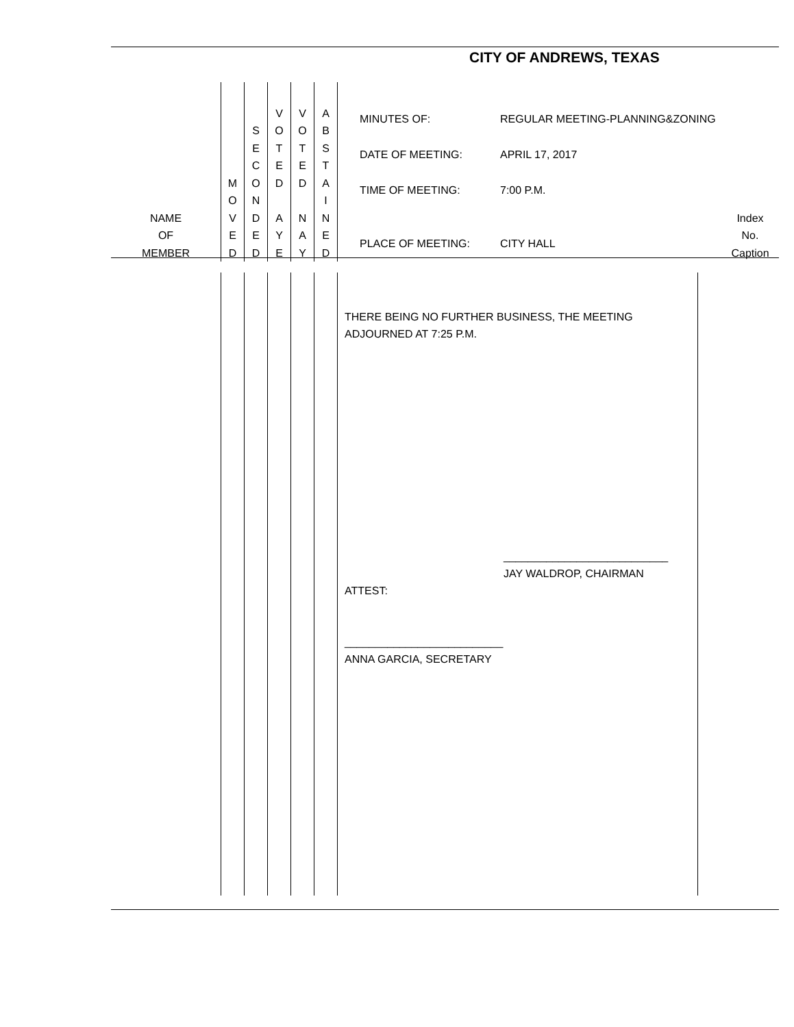CITY OF ANDREWS, TEXAS
| NAME OF MEMBER | M O V E D | S E C O N D E D | V O T E D A Y E | V O T E D N A Y | A B S T A I N E D | MINUTES OF: REGULAR MEETING-PLANNING&ZONING DATE OF MEETING: APRIL 17, 2017 TIME OF MEETING: 7:00 P.M. PLACE OF MEETING: CITY HALL | Index No. Caption |
| | | | | | | THERE BEING NO FURTHER BUSINESS, THE MEETING ADJOURNED AT 7:25 P.M. ___________________________ JAY WALDROP, CHAIRMAN ATTEST: __________________________ ANNA GARCIA, SECRETARY | |